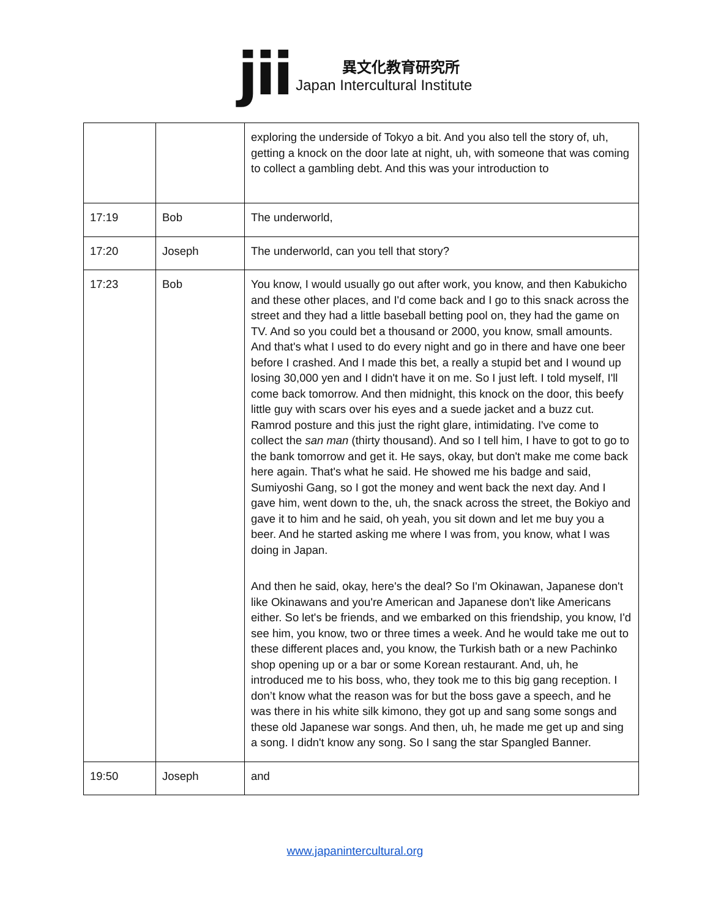jii
異文化教育研究所
Japan Intercultural Institute
| | | exploring the underside of Tokyo a bit. And you also tell the story of, uh, getting a knock on the door late at night, uh, with someone that was coming to collect a gambling debt. And this was your introduction to |
| 17:19 | Bob | The underworld, |
| 17:20 | Joseph | The underworld, can you tell that story? |
| 17:23 | Bob | You know, I would usually go out after work, you know, and then Kabukicho and these other places, and I'd come back and I go to this snack across the street and they had a little baseball betting pool on, they had the game on TV. And so you could bet a thousand or 2000, you know, small amounts. And that's what I used to do every night and go in there and have one beer before I crashed. And I made this bet, a really a stupid bet and I wound up losing 30,000 yen and I didn't have it on me. So I just left. I told myself, I'll come back tomorrow. And then midnight, this knock on the door, this beefy little guy with scars over his eyes and a suede jacket and a buzz cut. Ramrod posture and this just the right glare, intimidating. I've come to collect the san man (thirty thousand). And so I tell him, I have to got to go to the bank tomorrow and get it. He says, okay, but don't make me come back here again. That's what he said. He showed me his badge and said, Sumiyoshi Gang, so I got the money and went back the next day. And I gave him, went down to the, uh, the snack across the street, the Bokiyo and gave it to him and he said, oh yeah, you sit down and let me buy you a beer. And he started asking me where I was from, you know, what I was doing in Japan. And then he said, okay, here's the deal? So I'm Okinawan, Japanese don't like Okinawans and you're American and Japanese don't like Americans either. So let's be friends, and we embarked on this friendship, you know, I'd see him, you know, two or three times a week. And he would take me out to these different places and, you know, the Turkish bath or a new Pachinko shop opening up or a bar or some Korean restaurant. And, uh, he introduced me to his boss, who, they took me to this big gang reception. I don’t know what the reason was for but the boss gave a speech, and he was there in his white silk kimono, they got up and sang some songs and these old Japanese war songs. And then, uh, he made me get up and sing a song. I didn't know any song. So I sang the star Spangled Banner. |
| 19:50 | Joseph | and |
www.japanintercultural.org